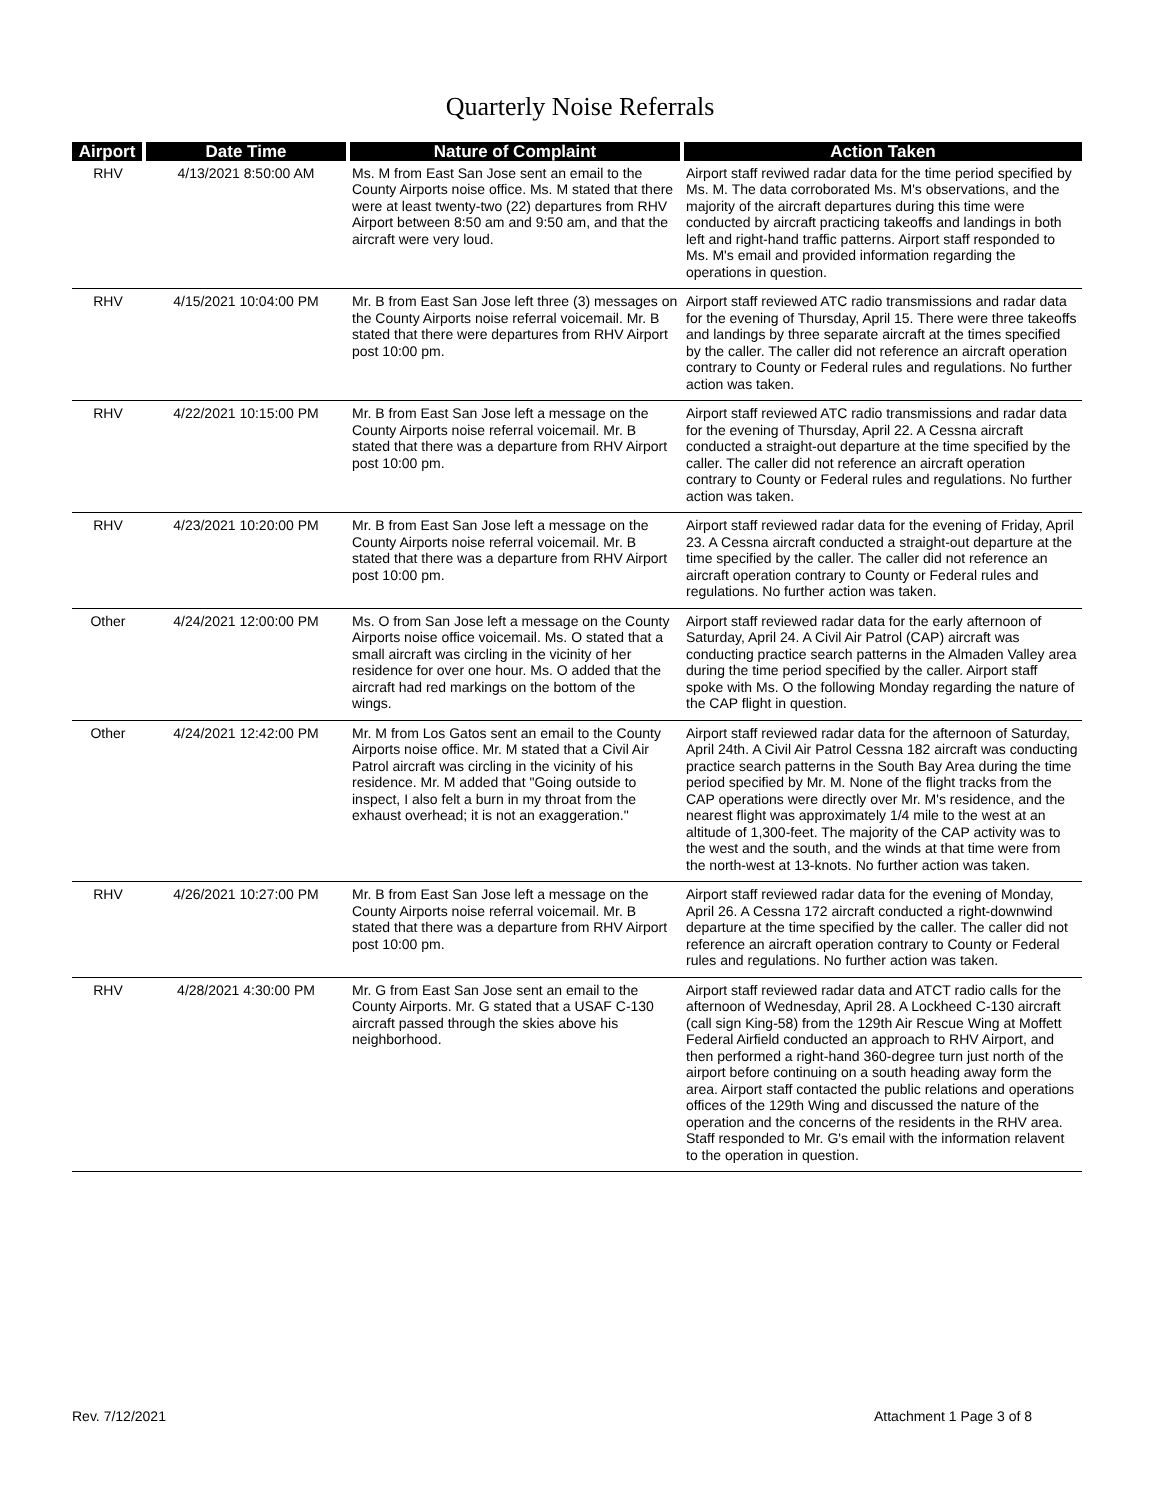Quarterly Noise Referrals
| Airport | Date Time | Nature of Complaint | Action Taken |
| --- | --- | --- | --- |
| RHV | 4/13/2021 8:50:00 AM | Ms. M from East San Jose sent an email to the County Airports noise office. Ms. M stated that there were at least twenty-two (22) departures from RHV Airport between 8:50 am and 9:50 am, and that the aircraft were very loud. | Airport staff reviwed radar data for the time period specified by Ms. M. The data corroborated Ms. M's observations, and the majority of the aircraft departures during this time were conducted by aircraft practicing takeoffs and landings in both left and right-hand traffic patterns. Airport staff responded to Ms. M's email and provided information regarding the operations in question. |
| RHV | 4/15/2021 10:04:00 PM | Mr. B from East San Jose left three (3) messages on the County Airports noise referral voicemail. Mr. B stated that there were departures from RHV Airport post 10:00 pm. | Airport staff reviewed ATC radio transmissions and radar data for the evening of Thursday, April 15. There were three takeoffs and landings by three separate aircraft at the times specified by the caller. The caller did not reference an aircraft operation contrary to County or Federal rules and regulations. No further action was taken. |
| RHV | 4/22/2021 10:15:00 PM | Mr. B from East San Jose left a message on the County Airports noise referral voicemail. Mr. B stated that there was a departure from RHV Airport post 10:00 pm. | Airport staff reviewed ATC radio transmissions and radar data for the evening of Thursday, April 22. A Cessna aircraft conducted a straight-out departure at the time specified by the caller. The caller did not reference an aircraft operation contrary to County or Federal rules and regulations. No further action was taken. |
| RHV | 4/23/2021 10:20:00 PM | Mr. B from East San Jose left a message on the County Airports noise referral voicemail. Mr. B stated that there was a departure from RHV Airport post 10:00 pm. | Airport staff reviewed radar data for the evening of Friday, April 23. A Cessna aircraft conducted a straight-out departure at the time specified by the caller. The caller did not reference an aircraft operation contrary to County or Federal rules and regulations. No further action was taken. |
| Other | 4/24/2021 12:00:00 PM | Ms. O from San Jose left a message on the County Airports noise office voicemail. Ms. O stated that a small aircraft was circling in the vicinity of her residence for over one hour. Ms. O added that the aircraft had red markings on the bottom of the wings. | Airport staff reviewed radar data for the early afternoon of Saturday, April 24. A Civil Air Patrol (CAP) aircraft was conducting practice search patterns in the Almaden Valley area during the time period specified by the caller. Airport staff spoke with Ms. O the following Monday regarding the nature of the CAP flight in question. |
| Other | 4/24/2021 12:42:00 PM | Mr. M from Los Gatos sent an email to the County Airports noise office. Mr. M stated that a Civil Air Patrol aircraft was circling in the vicinity of his residence. Mr. M added that "Going outside to inspect, I also felt a burn in my throat from the exhaust overhead; it is not an exaggeration." | Airport staff reviewed radar data for the afternoon of Saturday, April 24th. A Civil Air Patrol Cessna 182 aircraft was conducting practice search patterns in the South Bay Area during the time period specified by Mr. M. None of the flight tracks from the CAP operations were directly over Mr. M's residence, and the nearest flight was approximately 1/4 mile to the west at an altitude of 1,300-feet. The majority of the CAP activity was to the west and the south, and the winds at that time were from the north-west at 13-knots. No further action was taken. |
| RHV | 4/26/2021 10:27:00 PM | Mr. B from East San Jose left a message on the County Airports noise referral voicemail. Mr. B stated that there was a departure from RHV Airport post 10:00 pm. | Airport staff reviewed radar data for the evening of Monday, April 26. A Cessna 172 aircraft conducted a right-downwind departure at the time specified by the caller. The caller did not reference an aircraft operation contrary to County or Federal rules and regulations. No further action was taken. |
| RHV | 4/28/2021 4:30:00 PM | Mr. G from East San Jose sent an email to the County Airports. Mr. G stated that a USAF C-130 aircraft passed through the skies above his neighborhood. | Airport staff reviewed radar data and ATCT radio calls for the afternoon of Wednesday, April 28. A Lockheed C-130 aircraft (call sign King-58) from the 129th Air Rescue Wing at Moffett Federal Airfield conducted an approach to RHV Airport, and then performed a right-hand 360-degree turn just north of the airport before continuing on a south heading away form the area. Airport staff contacted the public relations and operations offices of the 129th Wing and discussed the nature of the operation and the concerns of the residents in the RHV area. Staff responded to Mr. G's email with the information relavent to the operation in question. |
Rev. 7/12/2021 Attachment 1 Page 3 of 8